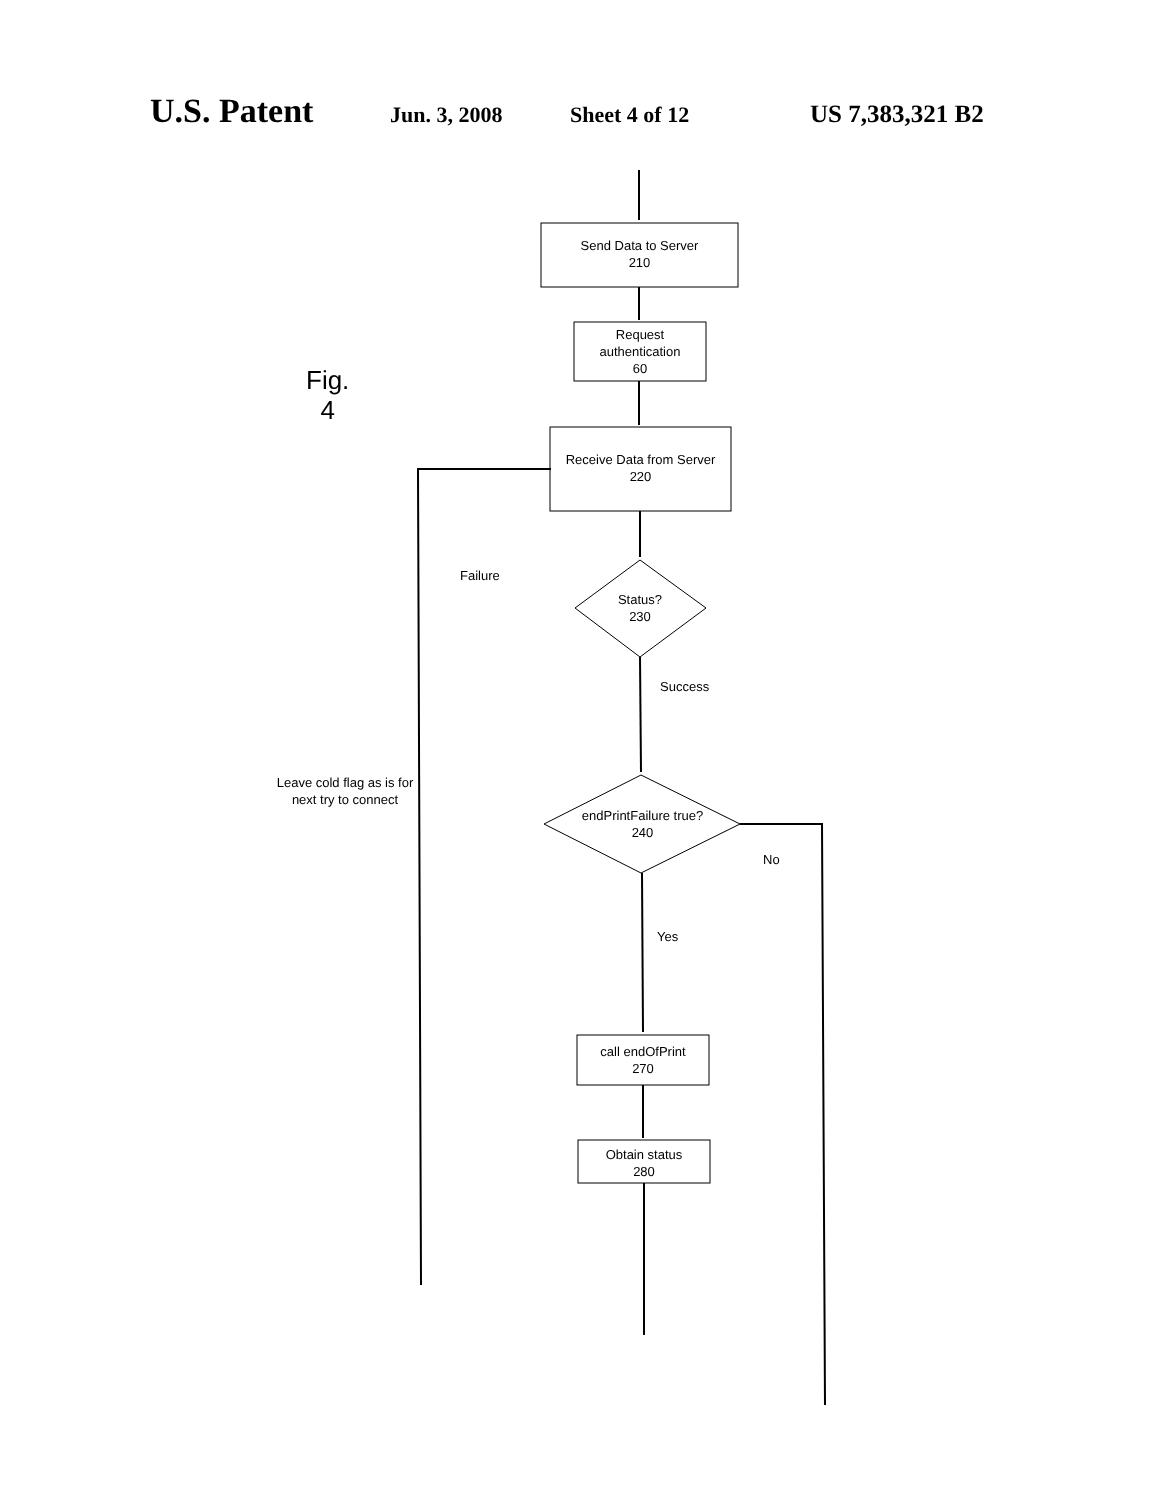U.S. Patent Jun. 3, 2008 Sheet 4 of 12 US 7,383,321 B2
Send Data to Server
210
Request
authentication
60
Fig.
4
Receive Data from Server
220
Failure
Status?
230
Success
Leave cold flag as is for
next try to connect
endPrintFailure true?
240
No
Yes
call endOfPrint
270
Obtain status
280